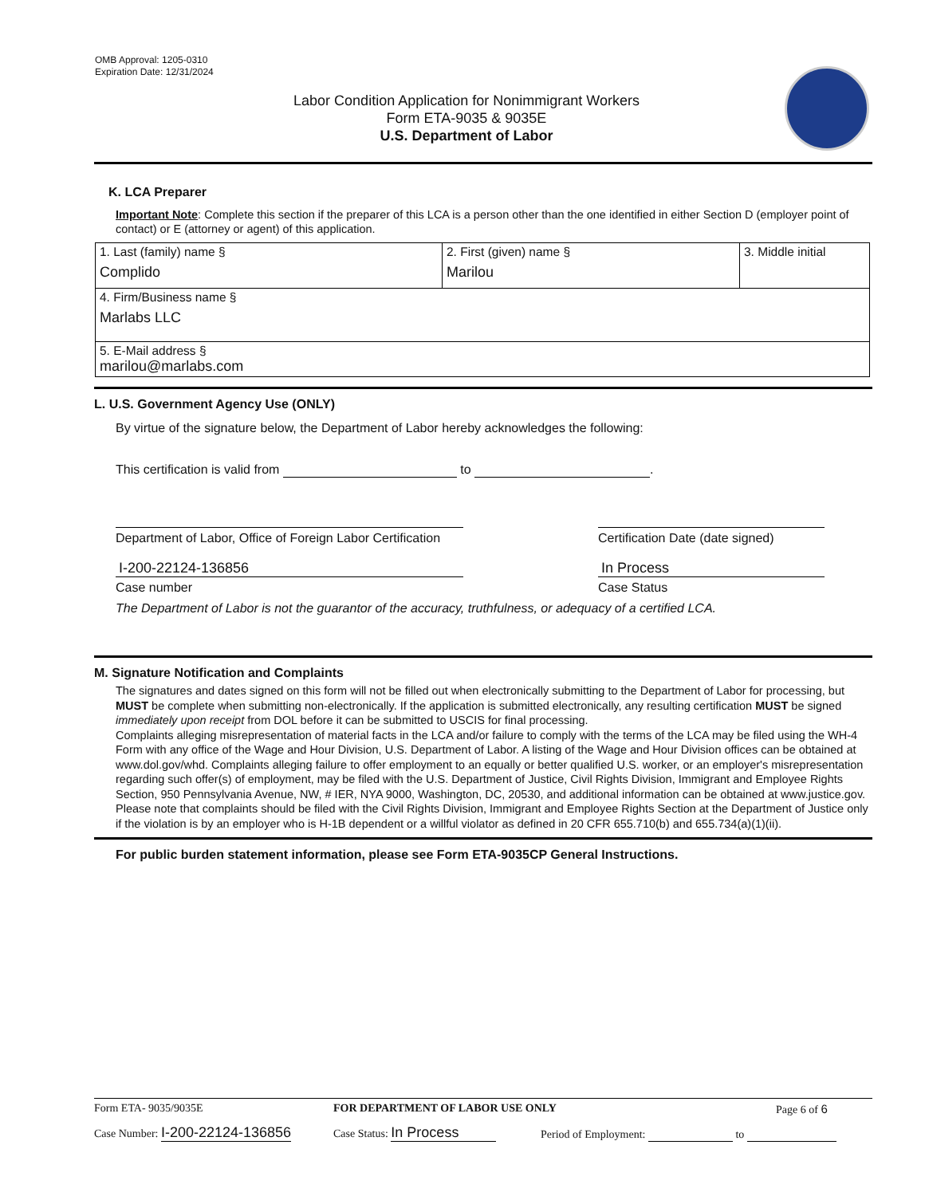OMB Approval: 1205-0310
Expiration Date: 12/31/2024
Labor Condition Application for Nonimmigrant Workers
Form ETA-9035 & 9035E
U.S. Department of Labor
K. LCA Preparer
Important Note: Complete this section if the preparer of this LCA is a person other than the one identified in either Section D (employer point of contact) or E (attorney or agent) of this application.
| 1. Last (family) name § Complido | 2. First (given) name § Marilou | 3. Middle initial |
| 4. Firm/Business name § Marlabs LLC | | |
| 5. E-Mail address § marilou@marlabs.com | | |
L. U.S. Government Agency Use (ONLY)
By virtue of the signature below, the Department of Labor hereby acknowledges the following:
This certification is valid from to .
Department of Labor, Office of Foreign Labor Certification
I-200-22124-136856
Case number
Certification Date (date signed)
In Process
Case Status
The Department of Labor is not the guarantor of the accuracy, truthfulness, or adequacy of a certified LCA.
M. Signature Notification and Complaints
The signatures and dates signed on this form will not be filled out when electronically submitting to the Department of Labor for processing, but MUST be complete when submitting non-electronically. If the application is submitted electronically, any resulting certification MUST be signed immediately upon receipt from DOL before it can be submitted to USCIS for final processing.
Complaints alleging misrepresentation of material facts in the LCA and/or failure to comply with the terms of the LCA may be filed using the WH-4 Form with any office of the Wage and Hour Division, U.S. Department of Labor. A listing of the Wage and Hour Division offices can be obtained at www.dol.gov/whd. Complaints alleging failure to offer employment to an equally or better qualified U.S. worker, or an employer's misrepresentation regarding such offer(s) of employment, may be filed with the U.S. Department of Justice, Civil Rights Division, Immigrant and Employee Rights Section, 950 Pennsylvania Avenue, NW, # IER, NYA 9000, Washington, DC, 20530, and additional information can be obtained at www.justice.gov. Please note that complaints should be filed with the Civil Rights Division, Immigrant and Employee Rights Section at the Department of Justice only if the violation is by an employer who is H-1B dependent or a willful violator as defined in 20 CFR 655.710(b) and 655.734(a)(1)(ii).
For public burden statement information, please see Form ETA-9035CP General Instructions.
Form ETA- 9035/9035E FOR DEPARTMENT OF LABOR USE ONLY Page 6 of 6
Case Number: I-200-22124-136856
Case Status: In Process
Period of Employment: to